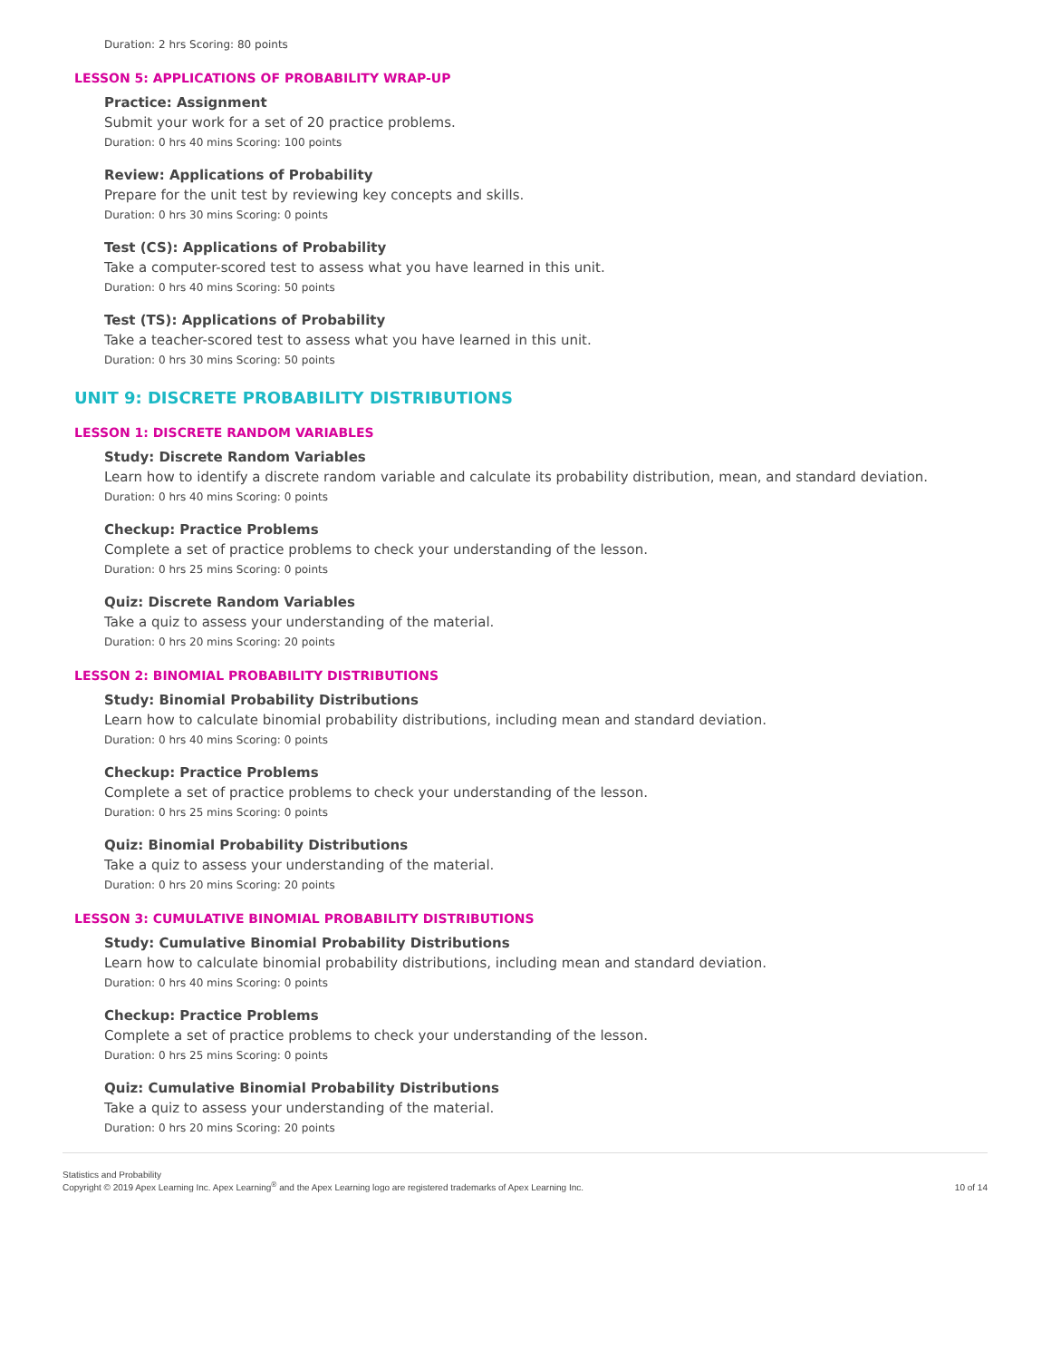Duration: 2 hrs Scoring: 80 points
LESSON 5: APPLICATIONS OF PROBABILITY WRAP-UP
Practice: Assignment
Submit your work for a set of 20 practice problems.
Duration: 0 hrs 40 mins Scoring: 100 points
Review: Applications of Probability
Prepare for the unit test by reviewing key concepts and skills.
Duration: 0 hrs 30 mins Scoring: 0 points
Test (CS): Applications of Probability
Take a computer-scored test to assess what you have learned in this unit.
Duration: 0 hrs 40 mins Scoring: 50 points
Test (TS): Applications of Probability
Take a teacher-scored test to assess what you have learned in this unit.
Duration: 0 hrs 30 mins Scoring: 50 points
UNIT 9: DISCRETE PROBABILITY DISTRIBUTIONS
LESSON 1: DISCRETE RANDOM VARIABLES
Study: Discrete Random Variables
Learn how to identify a discrete random variable and calculate its probability distribution, mean, and standard deviation.
Duration: 0 hrs 40 mins Scoring: 0 points
Checkup: Practice Problems
Complete a set of practice problems to check your understanding of the lesson.
Duration: 0 hrs 25 mins Scoring: 0 points
Quiz: Discrete Random Variables
Take a quiz to assess your understanding of the material.
Duration: 0 hrs 20 mins Scoring: 20 points
LESSON 2: BINOMIAL PROBABILITY DISTRIBUTIONS
Study: Binomial Probability Distributions
Learn how to calculate binomial probability distributions, including mean and standard deviation.
Duration: 0 hrs 40 mins Scoring: 0 points
Checkup: Practice Problems
Complete a set of practice problems to check your understanding of the lesson.
Duration: 0 hrs 25 mins Scoring: 0 points
Quiz: Binomial Probability Distributions
Take a quiz to assess your understanding of the material.
Duration: 0 hrs 20 mins Scoring: 20 points
LESSON 3: CUMULATIVE BINOMIAL PROBABILITY DISTRIBUTIONS
Study: Cumulative Binomial Probability Distributions
Learn how to calculate binomial probability distributions, including mean and standard deviation.
Duration: 0 hrs 40 mins Scoring: 0 points
Checkup: Practice Problems
Complete a set of practice problems to check your understanding of the lesson.
Duration: 0 hrs 25 mins Scoring: 0 points
Quiz: Cumulative Binomial Probability Distributions
Take a quiz to assess your understanding of the material.
Duration: 0 hrs 20 mins Scoring: 20 points
Statistics and Probability
Copyright © 2019 Apex Learning Inc. Apex Learning<sup>®</sup> and the Apex Learning logo are registered trademarks of Apex Learning Inc.
10 of 14